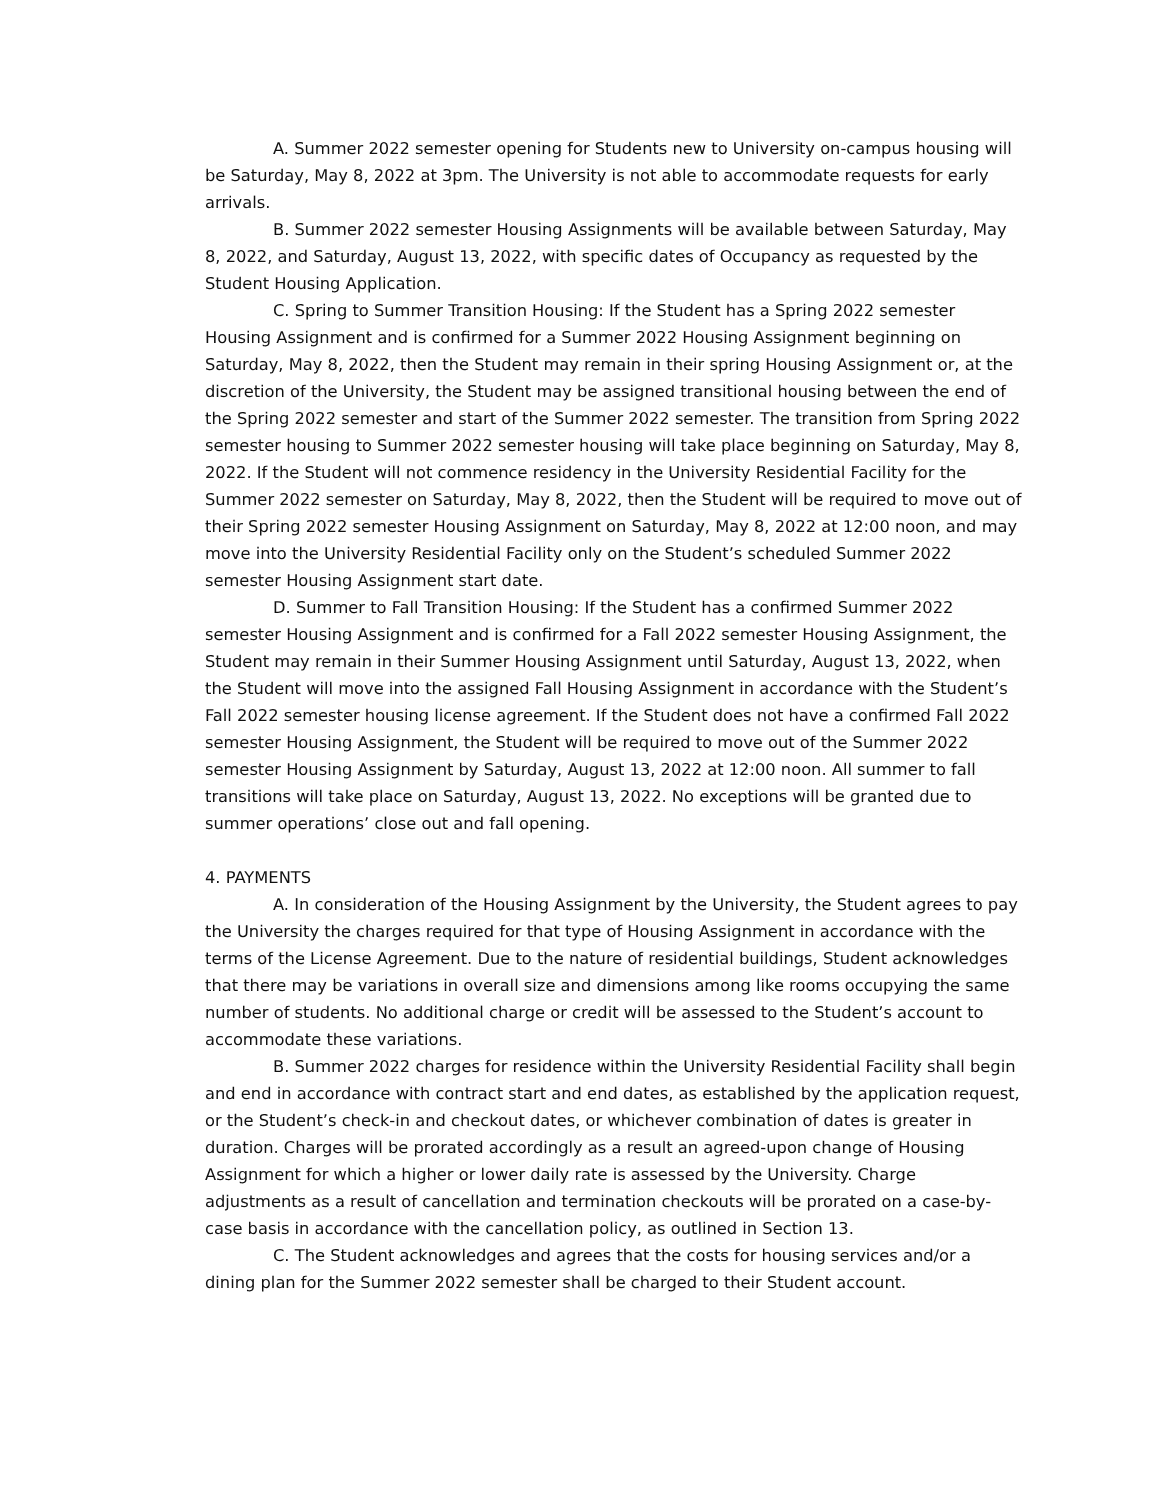A. Summer 2022 semester opening for Students new to University on-campus housing will be Saturday, May 8, 2022 at 3pm. The University is not able to accommodate requests for early arrivals.
B. Summer 2022 semester Housing Assignments will be available between Saturday, May 8, 2022, and Saturday, August 13, 2022, with specific dates of Occupancy as requested by the Student Housing Application.
C. Spring to Summer Transition Housing: If the Student has a Spring 2022 semester Housing Assignment and is confirmed for a Summer 2022 Housing Assignment beginning on Saturday, May 8, 2022, then the Student may remain in their spring Housing Assignment or, at the discretion of the University, the Student may be assigned transitional housing between the end of the Spring 2022 semester and start of the Summer 2022 semester. The transition from Spring 2022 semester housing to Summer 2022 semester housing will take place beginning on Saturday, May 8, 2022. If the Student will not commence residency in the University Residential Facility for the Summer 2022 semester on Saturday, May 8, 2022, then the Student will be required to move out of their Spring 2022 semester Housing Assignment on Saturday, May 8, 2022 at 12:00 noon, and may move into the University Residential Facility only on the Student’s scheduled Summer 2022 semester Housing Assignment start date.
D. Summer to Fall Transition Housing: If the Student has a confirmed Summer 2022 semester Housing Assignment and is confirmed for a Fall 2022 semester Housing Assignment, the Student may remain in their Summer Housing Assignment until Saturday, August 13, 2022, when the Student will move into the assigned Fall Housing Assignment in accordance with the Student’s Fall 2022 semester housing license agreement. If the Student does not have a confirmed Fall 2022 semester Housing Assignment, the Student will be required to move out of the Summer 2022 semester Housing Assignment by Saturday, August 13, 2022 at 12:00 noon. All summer to fall transitions will take place on Saturday, August 13, 2022. No exceptions will be granted due to summer operations’ close out and fall opening.
4. PAYMENTS
A. In consideration of the Housing Assignment by the University, the Student agrees to pay the University the charges required for that type of Housing Assignment in accordance with the terms of the License Agreement. Due to the nature of residential buildings, Student acknowledges that there may be variations in overall size and dimensions among like rooms occupying the same number of students. No additional charge or credit will be assessed to the Student’s account to accommodate these variations.
B. Summer 2022 charges for residence within the University Residential Facility shall begin and end in accordance with contract start and end dates, as established by the application request, or the Student’s check-in and checkout dates, or whichever combination of dates is greater in duration. Charges will be prorated accordingly as a result an agreed-upon change of Housing Assignment for which a higher or lower daily rate is assessed by the University. Charge adjustments as a result of cancellation and termination checkouts will be prorated on a case-by-case basis in accordance with the cancellation policy, as outlined in Section 13.
C. The Student acknowledges and agrees that the costs for housing services and/or a dining plan for the Summer 2022 semester shall be charged to their Student account.